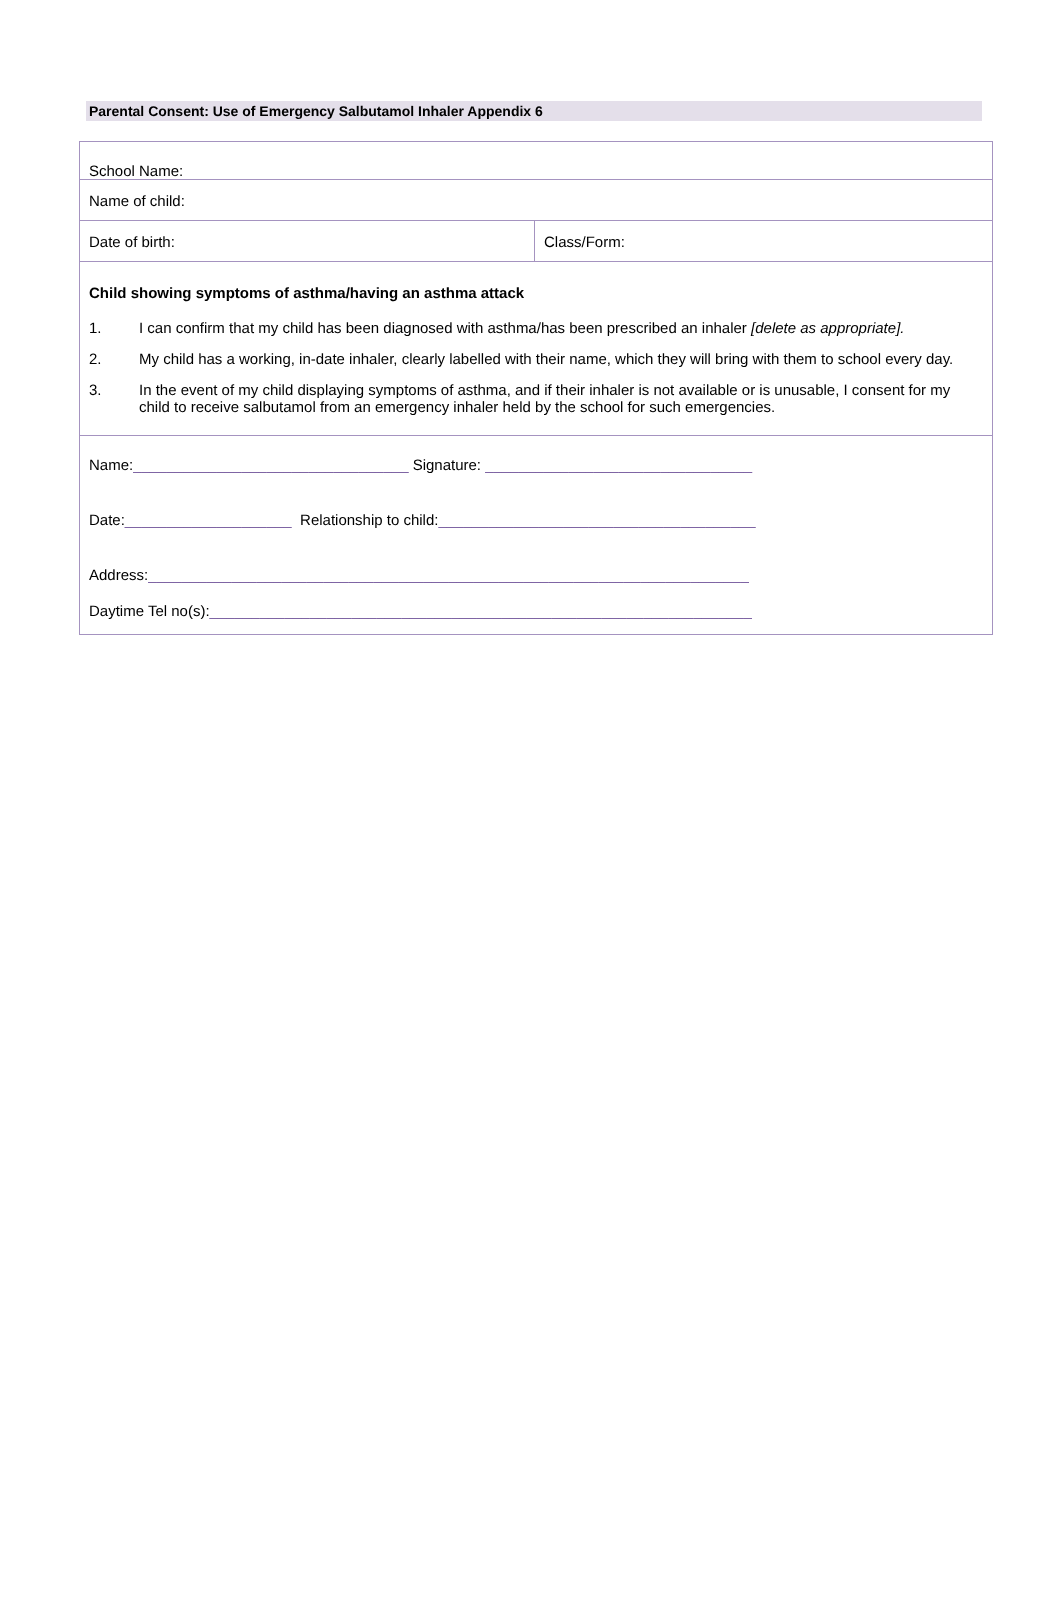Parental Consent: Use of Emergency Salbutamol Inhaler Appendix 6
| School Name: | |
| Name of child: | |
| Date of birth: | Class/Form: |
| Child showing symptoms of asthma/having an asthma attack 1. I can confirm that my child has been diagnosed with asthma/has been prescribed an inhaler [delete as appropriate]. 2. My child has a working, in-date inhaler, clearly labelled with their name, which they will bring with them to school every day. 3. In the event of my child displaying symptoms of asthma, and if their inhaler is not available or is unusable, I consent for my child to receive salbutamol from an emergency inhaler held by the school for such emergencies. | |
| Name: _________________________________ Signature: ________________________________ Date: ____________________ Relationship to child: ______________________________________ Address: ________________________________________________________________________ Daytime Tel no(s): _________________________________________________________________ | |